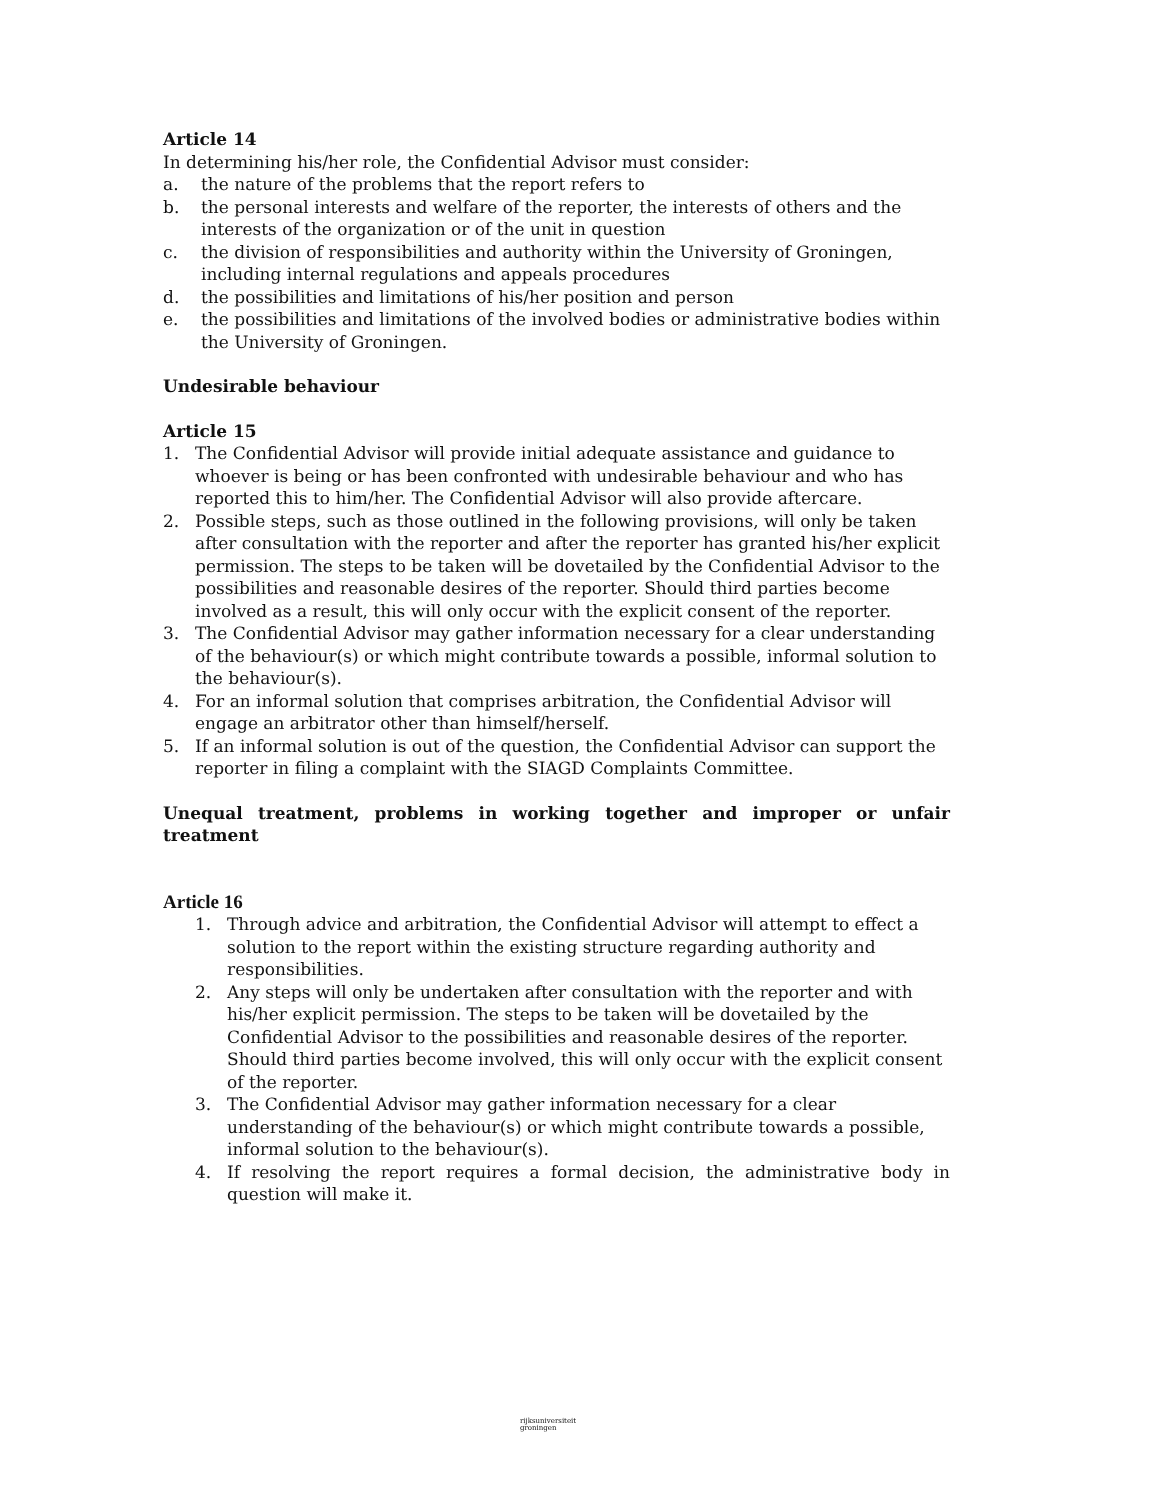Article 14
In determining his/her role, the Confidential Advisor must consider:
a. the nature of the problems that the report refers to
b. the personal interests and welfare of the reporter, the interests of others and the interests of the organization or of the unit in question
c. the division of responsibilities and authority within the University of Groningen, including internal regulations and appeals procedures
d. the possibilities and limitations of his/her position and person
e. the possibilities and limitations of the involved bodies or administrative bodies within the University of Groningen.
Undesirable behaviour
Article 15
1. The Confidential Advisor will provide initial adequate assistance and guidance to whoever is being or has been confronted with undesirable behaviour and who has reported this to him/her. The Confidential Advisor will also provide aftercare.
2. Possible steps, such as those outlined in the following provisions, will only be taken after consultation with the reporter and after the reporter has granted his/her explicit permission. The steps to be taken will be dovetailed by the Confidential Advisor to the possibilities and reasonable desires of the reporter. Should third parties become involved as a result, this will only occur with the explicit consent of the reporter.
3. The Confidential Advisor may gather information necessary for a clear understanding of the behaviour(s) or which might contribute towards a possible, informal solution to the behaviour(s).
4. For an informal solution that comprises arbitration, the Confidential Advisor will engage an arbitrator other than himself/herself.
5. If an informal solution is out of the question, the Confidential Advisor can support the reporter in filing a complaint with the SIAGD Complaints Committee.
Unequal treatment, problems in working together and improper or unfair treatment
Article 16
1. Through advice and arbitration, the Confidential Advisor will attempt to effect a solution to the report within the existing structure regarding authority and responsibilities.
2. Any steps will only be undertaken after consultation with the reporter and with his/her explicit permission. The steps to be taken will be dovetailed by the Confidential Advisor to the possibilities and reasonable desires of the reporter. Should third parties become involved, this will only occur with the explicit consent of the reporter.
3. The Confidential Advisor may gather information necessary for a clear understanding of the behaviour(s) or which might contribute towards a possible, informal solution to the behaviour(s).
4. If resolving the report requires a formal decision, the administrative body in question will make it.
rijksuniversiteit
groningen